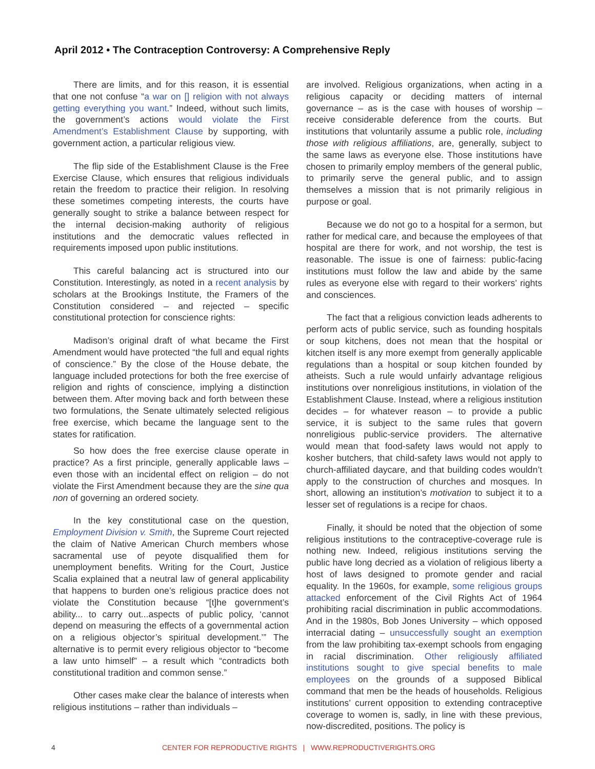April 2012 • The Contraception Controversy: A Comprehensive Reply
There are limits, and for this reason, it is essential that one not confuse “a war on [] religion with not always getting everything you want.” Indeed, without such limits, the government’s actions would violate the First Amendment’s Establishment Clause by supporting, with government action, a particular religious view.
The flip side of the Establishment Clause is the Free Exercise Clause, which ensures that religious individuals retain the freedom to practice their religion. In resolving these sometimes competing interests, the courts have generally sought to strike a balance between respect for the internal decision-making authority of religious institutions and the democratic values reflected in requirements imposed upon public institutions.
This careful balancing act is structured into our Constitution. Interestingly, as noted in a recent analysis by scholars at the Brookings Institute, the Framers of the Constitution considered – and rejected – specific constitutional protection for conscience rights:
Madison’s original draft of what became the First Amendment would have protected “the full and equal rights of conscience.” By the close of the House debate, the language included protections for both the free exercise of religion and rights of conscience, implying a distinction between them. After moving back and forth between these two formulations, the Senate ultimately selected religious free exercise, which became the language sent to the states for ratification.
So how does the free exercise clause operate in practice? As a first principle, generally applicable laws – even those with an incidental effect on religion – do not violate the First Amendment because they are the sine qua non of governing an ordered society.
In the key constitutional case on the question, Employment Division v. Smith, the Supreme Court rejected the claim of Native American Church members whose sacramental use of peyote disqualified them for unemployment benefits. Writing for the Court, Justice Scalia explained that a neutral law of general applicability that happens to burden one’s religious practice does not violate the Constitution because “[t]he government’s ability... to carry out...aspects of public policy, ‘cannot depend on measuring the effects of a governmental action on a religious objector’s spiritual development.’” The alternative is to permit every religious objector to “become a law unto himself” – a result which “contradicts both constitutional tradition and common sense.”
Other cases make clear the balance of interests when religious institutions – rather than individuals –
are involved. Religious organizations, when acting in a religious capacity or deciding matters of internal governance – as is the case with houses of worship – receive considerable deference from the courts. But institutions that voluntarily assume a public role, including those with religious affiliations, are, generally, subject to the same laws as everyone else. Those institutions have chosen to primarily employ members of the general public, to primarily serve the general public, and to assign themselves a mission that is not primarily religious in purpose or goal.
Because we do not go to a hospital for a sermon, but rather for medical care, and because the employees of that hospital are there for work, and not worship, the test is reasonable. The issue is one of fairness: public-facing institutions must follow the law and abide by the same rules as everyone else with regard to their workers’ rights and consciences.
The fact that a religious conviction leads adherents to perform acts of public service, such as founding hospitals or soup kitchens, does not mean that the hospital or kitchen itself is any more exempt from generally applicable regulations than a hospital or soup kitchen founded by atheists. Such a rule would unfairly advantage religious institutions over nonreligious institutions, in violation of the Establishment Clause. Instead, where a religious institution decides – for whatever reason – to provide a public service, it is subject to the same rules that govern nonreligious public-service providers. The alternative would mean that food-safety laws would not apply to kosher butchers, that child-safety laws would not apply to church-affiliated daycare, and that building codes wouldn’t apply to the construction of churches and mosques. In short, allowing an institution’s motivation to subject it to a lesser set of regulations is a recipe for chaos.
Finally, it should be noted that the objection of some religious institutions to the contraceptive-coverage rule is nothing new. Indeed, religious institutions serving the public have long decried as a violation of religious liberty a host of laws designed to promote gender and racial equality. In the 1960s, for example, some religious groups attacked enforcement of the Civil Rights Act of 1964 prohibiting racial discrimination in public accommodations. And in the 1980s, Bob Jones University – which opposed interracial dating – unsuccessfully sought an exemption from the law prohibiting tax-exempt schools from engaging in racial discrimination. Other religiously affiliated institutions sought to give special benefits to male employees on the grounds of a supposed Biblical command that men be the heads of households. Religious institutions’ current opposition to extending contraceptive coverage to women is, sadly, in line with these previous, now-discredited, positions. The policy is
4 CENTER FOR REPRODUCTIVE RIGHTS | WWW.REPRODUCTIVERIGHTS.ORG